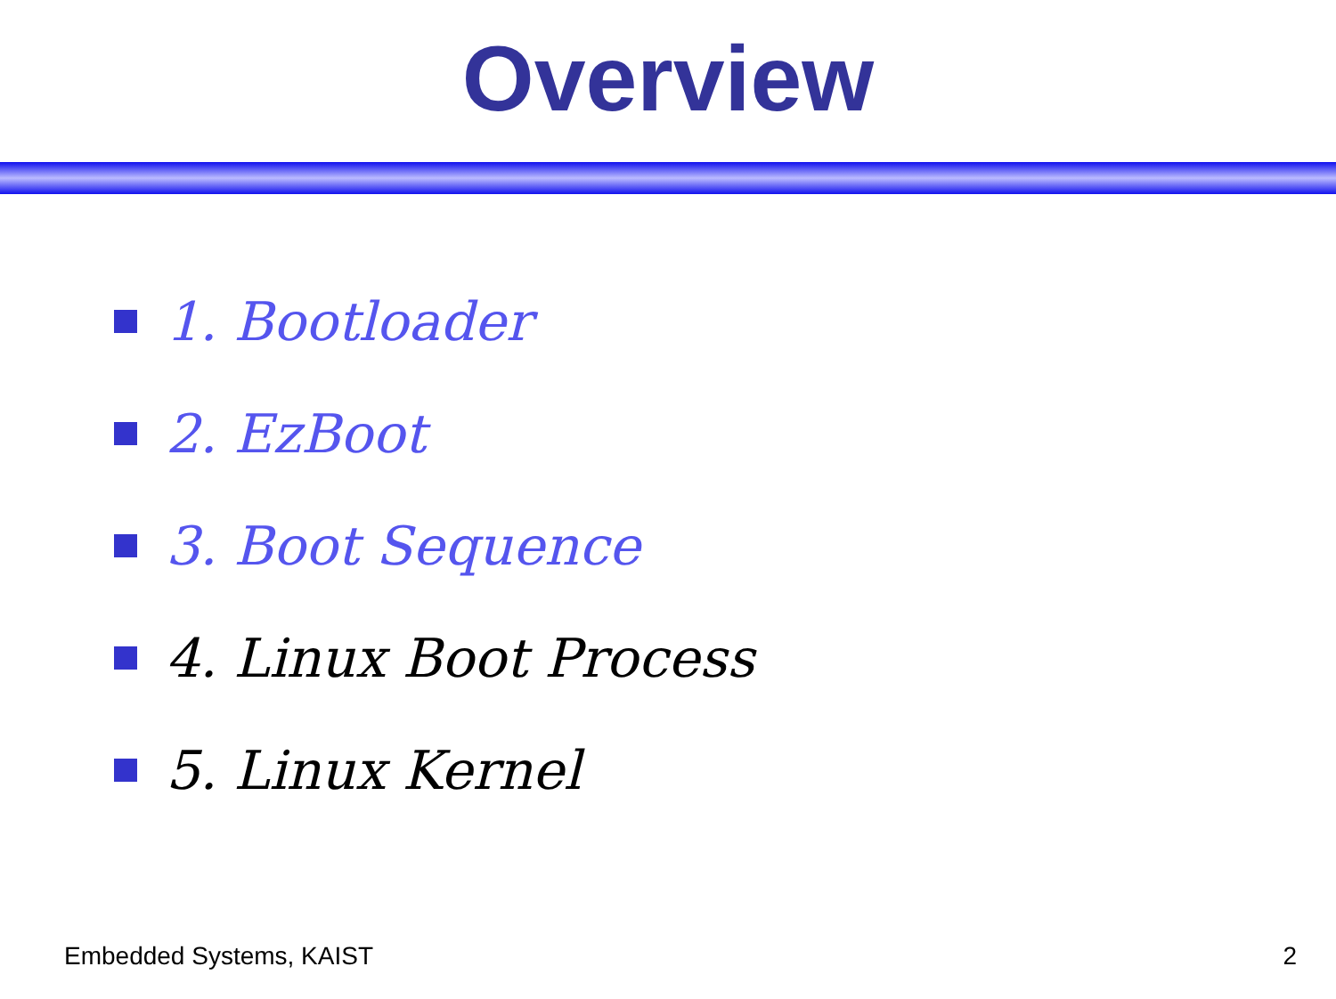Overview
1. Bootloader
2. EzBoot
3. Boot Sequence
4. Linux Boot Process
5. Linux Kernel
Embedded Systems, KAIST 2